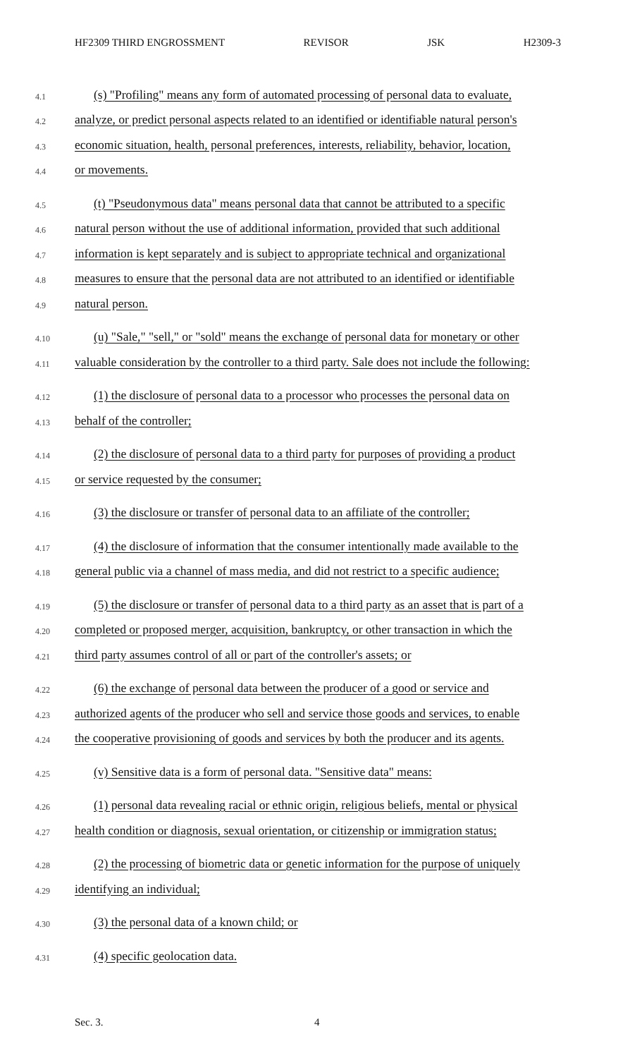HF2309 THIRD ENGROSSMENT REVISOR JSK H2309-3
4.1 (s) "Profiling" means any form of automated processing of personal data to evaluate,
4.2 analyze, or predict personal aspects related to an identified or identifiable natural person's
4.3 economic situation, health, personal preferences, interests, reliability, behavior, location,
4.4 or movements.
4.5 (t) "Pseudonymous data" means personal data that cannot be attributed to a specific
4.6 natural person without the use of additional information, provided that such additional
4.7 information is kept separately and is subject to appropriate technical and organizational
4.8 measures to ensure that the personal data are not attributed to an identified or identifiable
4.9 natural person.
4.10 (u) "Sale," "sell," or "sold" means the exchange of personal data for monetary or other
4.11 valuable consideration by the controller to a third party. Sale does not include the following:
4.12 (1) the disclosure of personal data to a processor who processes the personal data on
4.13 behalf of the controller;
4.14 (2) the disclosure of personal data to a third party for purposes of providing a product
4.15 or service requested by the consumer;
4.16 (3) the disclosure or transfer of personal data to an affiliate of the controller;
4.17 (4) the disclosure of information that the consumer intentionally made available to the
4.18 general public via a channel of mass media, and did not restrict to a specific audience;
4.19 (5) the disclosure or transfer of personal data to a third party as an asset that is part of a
4.20 completed or proposed merger, acquisition, bankruptcy, or other transaction in which the
4.21 third party assumes control of all or part of the controller's assets; or
4.22 (6) the exchange of personal data between the producer of a good or service and
4.23 authorized agents of the producer who sell and service those goods and services, to enable
4.24 the cooperative provisioning of goods and services by both the producer and its agents.
4.25 (v) Sensitive data is a form of personal data. "Sensitive data" means:
4.26 (1) personal data revealing racial or ethnic origin, religious beliefs, mental or physical
4.27 health condition or diagnosis, sexual orientation, or citizenship or immigration status;
4.28 (2) the processing of biometric data or genetic information for the purpose of uniquely
4.29 identifying an individual;
4.30 (3) the personal data of a known child; or
4.31 (4) specific geolocation data.
Sec. 3. 4